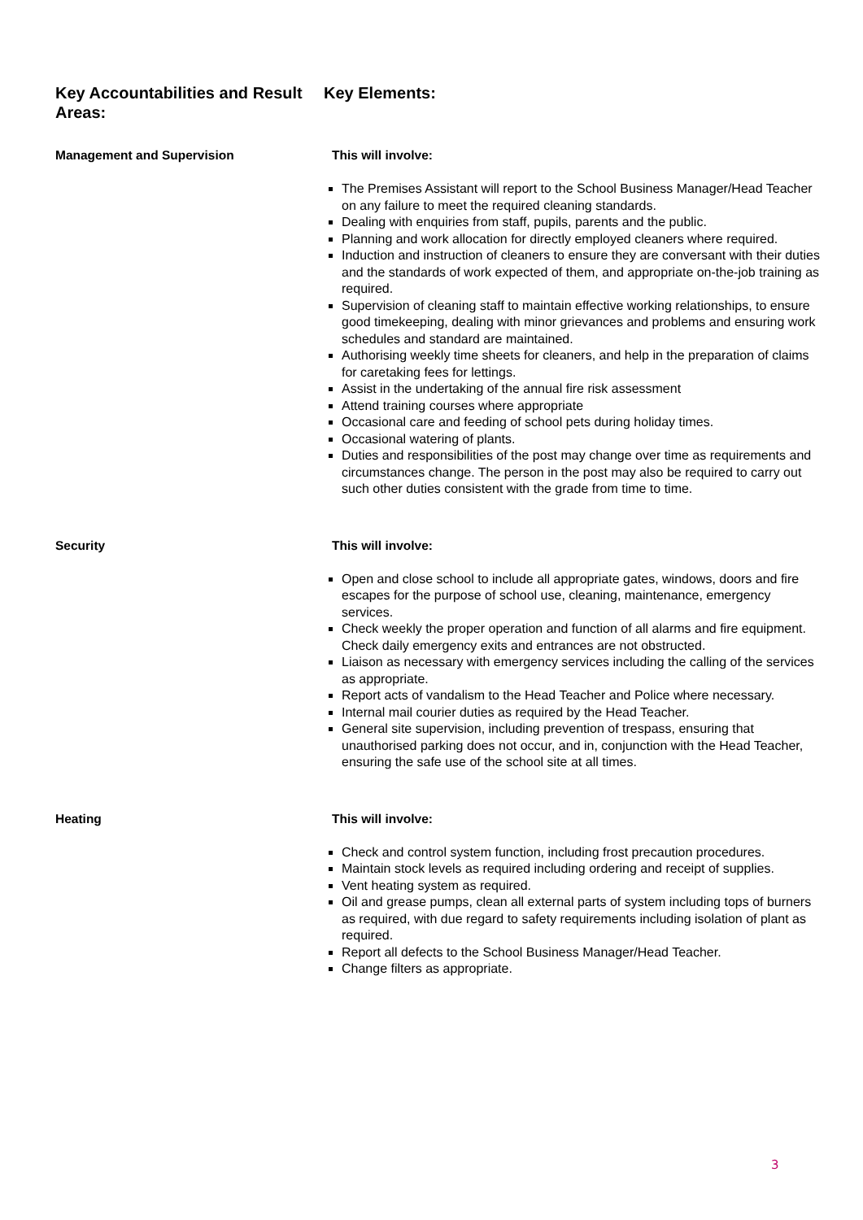Key Accountabilities and Result Areas:
Key Elements:
Management and Supervision This will involve:
The Premises Assistant will report to the School Business Manager/Head Teacher on any failure to meet the required cleaning standards.
Dealing with enquiries from staff, pupils, parents and the public.
Planning and work allocation for directly employed cleaners where required.
Induction and instruction of cleaners to ensure they are conversant with their duties and the standards of work expected of them, and appropriate on-the-job training as required.
Supervision of cleaning staff to maintain effective working relationships, to ensure good timekeeping, dealing with minor grievances and problems and ensuring work schedules and standard are maintained.
Authorising weekly time sheets for cleaners, and help in the preparation of claims for caretaking fees for lettings.
Assist in the undertaking of the annual fire risk assessment
Attend training courses where appropriate
Occasional care and feeding of school pets during holiday times.
Occasional watering of plants.
Duties and responsibilities of the post may change over time as requirements and circumstances change. The person in the post may also be required to carry out such other duties consistent with the grade from time to time.
Security This will involve:
Open and close school to include all appropriate gates, windows, doors and fire escapes for the purpose of school use, cleaning, maintenance, emergency services.
Check weekly the proper operation and function of all alarms and fire equipment. Check daily emergency exits and entrances are not obstructed.
Liaison as necessary with emergency services including the calling of the services as appropriate.
Report acts of vandalism to the Head Teacher and Police where necessary.
Internal mail courier duties as required by the Head Teacher.
General site supervision, including prevention of trespass, ensuring that unauthorised parking does not occur, and in, conjunction with the Head Teacher, ensuring the safe use of the school site at all times.
Heating This will involve:
Check and control system function, including frost precaution procedures.
Maintain stock levels as required including ordering and receipt of supplies.
Vent heating system as required.
Oil and grease pumps, clean all external parts of system including tops of burners as required, with due regard to safety requirements including isolation of plant as required.
Report all defects to the School Business Manager/Head Teacher.
Change filters as appropriate.
3